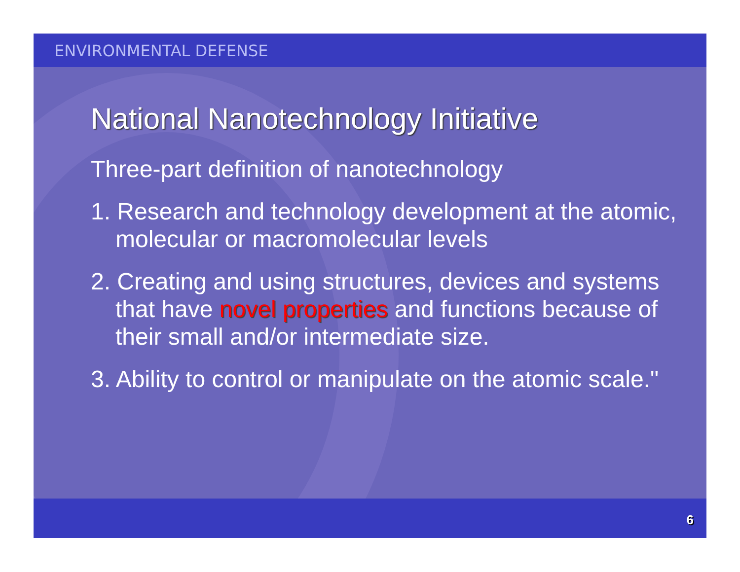ENVIRONMENTAL DEFENSE
National Nanotechnology Initiative
Three-part definition of nanotechnology
1. Research and technology development at the atomic, molecular or macromolecular levels
2. Creating and using structures, devices and systems that have novel properties and functions because of their small and/or intermediate size.
3. Ability to control or manipulate on the atomic scale."
6